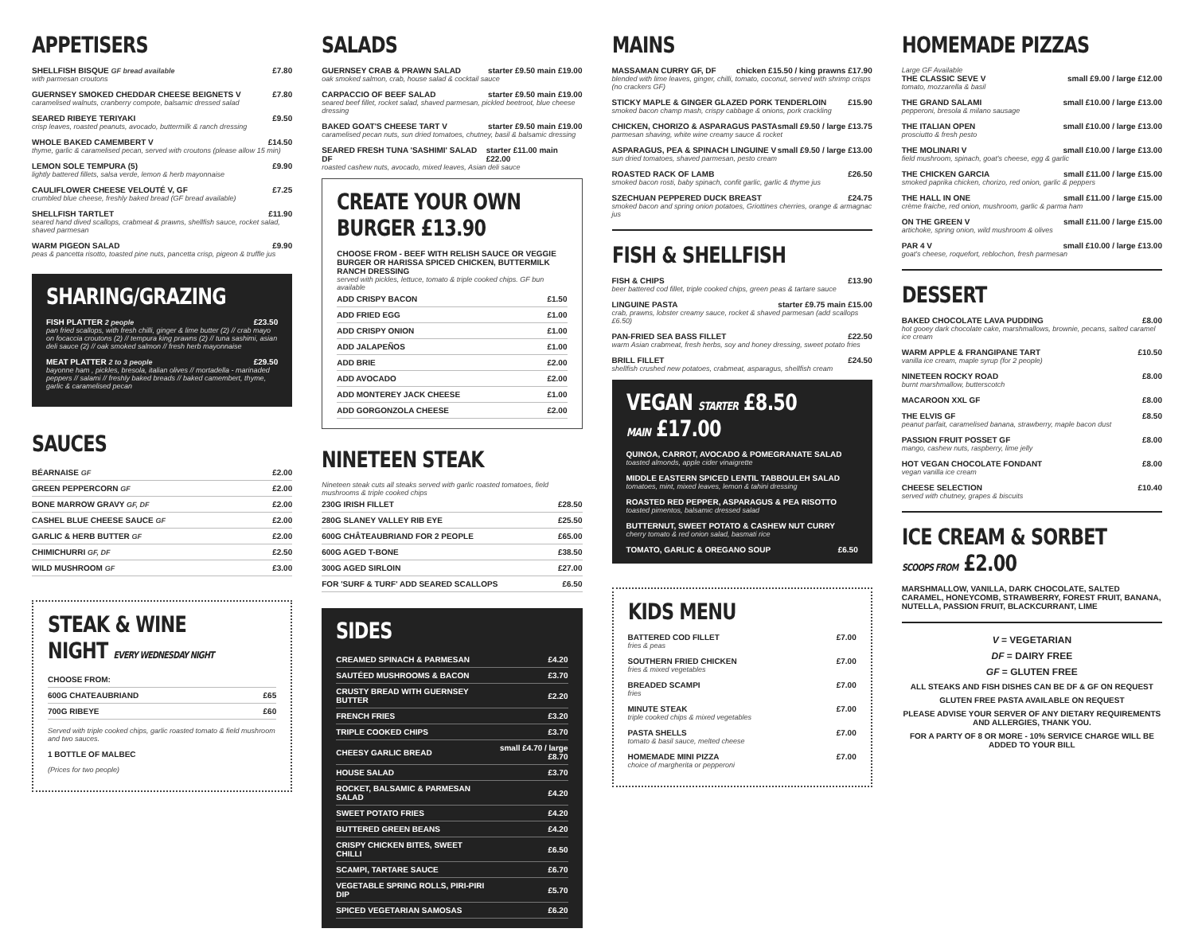APPETISERS
SHELLFISH BISQUE GF bread available £7.80
with parmesan croutons
GUERNSEY SMOKED CHEDDAR CHEESE BEIGNETS V £7.80
caramelised walnuts, cranberry compote, balsamic dressed salad
SEARED RIBEYE TERIYAKI £9.50
crisp leaves, roasted peanuts, avocado, buttermilk & ranch dressing
WHOLE BAKED CAMEMBERT V £14.50
thyme, garlic & caramelised pecan, served with croutons (please allow 15 min)
LEMON SOLE TEMPURA (5) £9.90
lightly battered fillets, salsa verde, lemon & herb mayonnaise
CAULIFLOWER CHEESE VELOUTÉ V, GF £7.25
crumbled blue cheese, freshly baked bread (GF bread available)
SHELLFISH TARTLET £11.90
seared hand dived scallops, crabmeat & prawns, shellfish sauce, rocket salad, shaved parmesan
WARM PIGEON SALAD £9.90
peas & pancetta risotto, toasted pine nuts, pancetta crisp, pigeon & truffle jus
SHARING/GRAZING
FISH PLATTER 2 people £23.50
pan fried scallops, with fresh chilli, ginger & lime butter (2) // crab mayo on focaccia croutons (2) // tempura king prawns (2) // tuna sashimi, asian deli sauce (2) // oak smoked salmon // fresh herb mayonnaise
MEAT PLATTER 2 to 3 people £29.50
bayonne ham , pickles, bresola, italian olives // mortadella - marinaded peppers // salami // freshly baked breads // baked camembert, thyme, garlic & caramelised pecan
SAUCES
| BÉARNAISE GF | £2.00 |
| GREEN PEPPERCORN GF | £2.00 |
| BONE MARROW GRAVY GF, DF | £2.00 |
| CASHEL BLUE CHEESE SAUCE GF | £2.00 |
| GARLIC & HERB BUTTER GF | £2.00 |
| CHIMICHURRI GF, DF | £2.50 |
| WILD MUSHROOM GF | £3.00 |
STEAK & WINE NIGHT EVERY WEDNESDAY NIGHT
| CHOOSE FROM: | |
| 600G CHATEAUBRIAND | £65 |
| 700G RIBEYE | £60 |
Served with triple cooked chips, garlic roasted tomato & field mushroom and two sauces.
1 BOTTLE OF MALBEC
(Prices for two people)
SALADS
GUERNSEY CRAB & PRAWN SALAD starter £9.50 main £19.00
oak smoked salmon, crab, house salad & cocktail sauce
CARPACCIO OF BEEF SALAD starter £9.50 main £19.00
seared beef fillet, rocket salad, shaved parmesan, pickled beetroot, blue cheese dressing
BAKED GOAT'S CHEESE TART V starter £9.50 main £19.00
caramelised pecan nuts, sun dried tomatoes, chutney, basil & balsamic dressing
SEARED FRESH TUNA 'SASHIMI' SALAD DF starter £11.00 main £22.00
roasted cashew nuts, avocado, mixed leaves, Asian deli sauce
CREATE YOUR OWN BURGER £13.90
CHOOSE FROM - BEEF WITH RELISH SAUCE OR VEGGIE BURGER OR HARISSA SPICED CHICKEN, BUTTERMILK RANCH DRESSING
served with pickles, lettuce, tomato & triple cooked chips. GF bun available
| ADD CRISPY BACON | £1.50 |
| ADD FRIED EGG | £1.00 |
| ADD CRISPY ONION | £1.00 |
| ADD JALAPEÑOS | £1.00 |
| ADD BRIE | £2.00 |
| ADD AVOCADO | £2.00 |
| ADD MONTEREY JACK CHEESE | £1.00 |
| ADD GORGONZOLA CHEESE | £2.00 |
NINETEEN STEAK
Nineteen steak cuts all steaks served with garlic roasted tomatoes, field mushrooms & triple cooked chips
| 230G IRISH FILLET | £28.50 |
| 280G SLANEY VALLEY RIB EYE | £25.50 |
| 600G CHÂTEAUBRIAND FOR 2 PEOPLE | £65.00 |
| 600G AGED T-BONE | £38.50 |
| 300G AGED SIRLOIN | £27.00 |
| FOR 'SURF & TURF' ADD SEARED SCALLOPS | £6.50 |
SIDES
| CREAMED SPINACH & PARMESAN | £4.20 |
| SAUTÉED MUSHROOMS & BACON | £3.70 |
| CRUSTY BREAD WITH GUERNSEY BUTTER | £2.20 |
| FRENCH FRIES | £3.20 |
| TRIPLE COOKED CHIPS | £3.70 |
| CHEESY GARLIC BREAD | small £4.70 / large £8.70 |
| HOUSE SALAD | £3.70 |
| ROCKET, BALSAMIC & PARMESAN SALAD | £4.20 |
| SWEET POTATO FRIES | £4.20 |
| BUTTERED GREEN BEANS | £4.20 |
| CRISPY CHICKEN BITES, SWEET CHILLI | £6.50 |
| SCAMPI, TARTARE SAUCE | £6.70 |
| VEGETABLE SPRING ROLLS, PIRI-PIRI DIP | £5.70 |
| SPICED VEGETARIAN SAMOSAS | £6.20 |
MAINS
MASSAMAN CURRY GF, DF chicken £15.50 / king prawns £17.90
blended with lime leaves, ginger, chilli, tomato, coconut, served with shrimp crisps (no crackers GF)
STICKY MAPLE & GINGER GLAZED PORK TENDERLOIN £15.90
smoked bacon champ mash, crispy cabbage & onions, pork crackling
CHICKEN, CHORIZO & ASPARAGUS PASTA small £9.50 / large £13.75
parmesan shaving, white wine creamy sauce & rocket
ASPARAGUS, PEA & SPINACH LINGUINE V small £9.50 / large £13.00
sun dried tomatoes, shaved parmesan, pesto cream
ROASTED RACK OF LAMB £26.50
smoked bacon rosti, baby spinach, confit garlic, garlic & thyme jus
SZECHUAN PEPPERED DUCK BREAST £24.75
smoked bacon and spring onion potatoes, Griottines cherries, orange & armagnac jus
FISH & SHELLFISH
FISH & CHIPS £13.90
beer battered cod fillet, triple cooked chips, green peas & tartare sauce
LINGUINE PASTA starter £9.75 main £15.00
crab, prawns, lobster creamy sauce, rocket & shaved parmesan (add scallops £6.50)
PAN-FRIED SEA BASS FILLET £22.50
warm Asian crabmeat, fresh herbs, soy and honey dressing, sweet potato fries
BRILL FILLET £24.50
shellfish crushed new potatoes, crabmeat, asparagus, shellfish cream
VEGAN STARTER £8.50 MAIN £17.00
QUINOA, CARROT, AVOCADO & POMEGRANATE SALAD
toasted almonds, apple cider vinaigrette
MIDDLE EASTERN SPICED LENTIL TABBOULEH SALAD
tomatoes, mint, mixed leaves, lemon & tahini dressing
ROASTED RED PEPPER, ASPARAGUS & PEA RISOTTO
toasted pimentos, balsamic dressed salad
BUTTERNUT, SWEET POTATO & CASHEW NUT CURRY
cherry tomato & red onion salad, basmati rice
TOMATO, GARLIC & OREGANO SOUP £6.50
KIDS MENU
BATTERED COD FILLET £7.00
fries & peas
SOUTHERN FRIED CHICKEN £7.00
fries & mixed vegetables
BREADED SCAMPI £7.00
fries
MINUTE STEAK £7.00
triple cooked chips & mixed vegetables
PASTA SHELLS £7.00
tomato & basil sauce, melted cheese
HOMEMADE MINI PIZZA £7.00
choice of margherita or pepperoni
HOMEMADE PIZZAS
Large GF Available
THE CLASSIC SEVE V small £9.00 / large £12.00
tomato, mozzarella & basil
THE GRAND SALAMI small £10.00 / large £13.00
pepperoni, bresola & milano sausage
THE ITALIAN OPEN small £10.00 / large £13.00
prosciutto & fresh pesto
THE MOLINARI V small £10.00 / large £13.00
field mushroom, spinach, goat's cheese, egg & garlic
THE CHICKEN GARCIA small £11.00 / large £15.00
smoked paprika chicken, chorizo, red onion, garlic & peppers
THE HALL IN ONE small £11.00 / large £15.00
crème fraiche, red onion, mushroom, garlic & parma ham
ON THE GREEN V small £11.00 / large £15.00
artichoke, spring onion, wild mushroom & olives
PAR 4 V small £10.00 / large £13.00
goat's cheese, roquefort, reblochon, fresh parmesan
DESSERT
BAKED CHOCOLATE LAVA PUDDING £8.00
hot gooey dark chocolate cake, marshmallows, brownie, pecans, salted caramel ice cream
WARM APPLE & FRANGIPANE TART £10.50
vanilla ice cream, maple syrup (for 2 people)
NINETEEN ROCKY ROAD £8.00
burnt marshmallow, butterscotch
MACAROON XXL GF £8.00
THE ELVIS GF £8.50
peanut parfait, caramelised banana, strawberry, maple bacon dust
PASSION FRUIT POSSET GF £8.00
mango, cashew nuts, raspberry, lime jelly
HOT VEGAN CHOCOLATE FONDANT £8.00
vegan vanilla ice cream
CHEESE SELECTION £10.40
served with chutney, grapes & biscuits
ICE CREAM & SORBET SCOOPS FROM £2.00
MARSHMALLOW, VANILLA, DARK CHOCOLATE, SALTED CARAMEL, HONEYCOMB, STRAWBERRY, FOREST FRUIT, BANANA, NUTELLA, PASSION FRUIT, BLACKCURRANT, LIME
V = VEGETARIAN
DF = DAIRY FREE
GF = GLUTEN FREE
ALL STEAKS AND FISH DISHES CAN BE DF & GF ON REQUEST
GLUTEN FREE PASTA AVAILABLE ON REQUEST
PLEASE ADVISE YOUR SERVER OF ANY DIETARY REQUIREMENTS AND ALLERGIES, THANK YOU.
FOR A PARTY OF 8 OR MORE - 10% SERVICE CHARGE WILL BE ADDED TO YOUR BILL